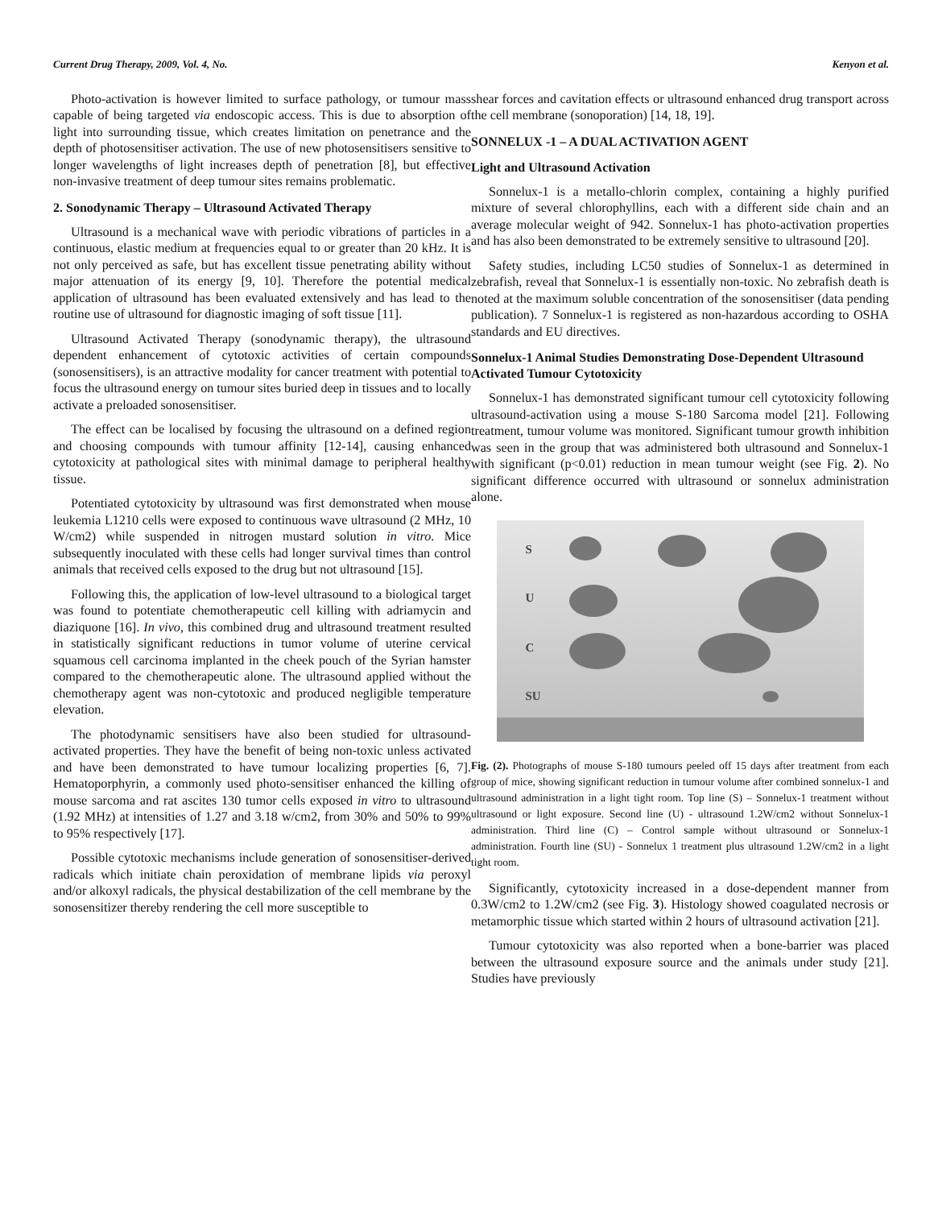Current Drug Therapy, 2009, Vol. 4, No. Kenyon et al.
Photo-activation is however limited to surface pathology, or tumour mass capable of being targeted via endoscopic access. This is due to absorption of light into surrounding tissue, which creates limitation on penetrance and the depth of photosensitiser activation. The use of new photosensitisers sensitive to longer wavelengths of light increases depth of penetration [8], but effective non-invasive treatment of deep tumour sites remains problematic.
2. Sonodynamic Therapy – Ultrasound Activated Therapy
Ultrasound is a mechanical wave with periodic vibrations of particles in a continuous, elastic medium at frequencies equal to or greater than 20 kHz. It is not only perceived as safe, but has excellent tissue penetrating ability without major attenuation of its energy [9, 10]. Therefore the potential medical application of ultrasound has been evaluated extensively and has lead to the routine use of ultrasound for diagnostic imaging of soft tissue [11].
Ultrasound Activated Therapy (sonodynamic therapy), the ultrasound dependent enhancement of cytotoxic activities of certain compounds (sonosensitisers), is an attractive modality for cancer treatment with potential to focus the ultrasound energy on tumour sites buried deep in tissues and to locally activate a preloaded sonosensitiser.
The effect can be localised by focusing the ultrasound on a defined region and choosing compounds with tumour affinity [12-14], causing enhanced cytotoxicity at pathological sites with minimal damage to peripheral healthy tissue.
Potentiated cytotoxicity by ultrasound was first demonstrated when mouse leukemia L1210 cells were exposed to continuous wave ultrasound (2 MHz, 10 W/cm2) while suspended in nitrogen mustard solution in vitro. Mice subsequently inoculated with these cells had longer survival times than control animals that received cells exposed to the drug but not ultrasound [15].
Following this, the application of low-level ultrasound to a biological target was found to potentiate chemotherapeutic cell killing with adriamycin and diaziquone [16]. In vivo, this combined drug and ultrasound treatment resulted in statistically significant reductions in tumor volume of uterine cervical squamous cell carcinoma implanted in the cheek pouch of the Syrian hamster compared to the chemotherapeutic alone. The ultrasound applied without the chemotherapy agent was non-cytotoxic and produced negligible temperature elevation.
The photodynamic sensitisers have also been studied for ultrasound-activated properties. They have the benefit of being non-toxic unless activated and have been demonstrated to have tumour localizing properties [6, 7]. Hematoporphyrin, a commonly used photo-sensitiser enhanced the killing of mouse sarcoma and rat ascites 130 tumor cells exposed in vitro to ultrasound (1.92 MHz) at intensities of 1.27 and 3.18 w/cm2, from 30% and 50% to 99% to 95% respectively [17].
Possible cytotoxic mechanisms include generation of sonosensitiser-derived radicals which initiate chain peroxidation of membrane lipids via peroxyl and/or alkoxyl radicals, the physical destabilization of the cell membrane by the sonosensitizer thereby rendering the cell more susceptible to
shear forces and cavitation effects or ultrasound enhanced drug transport across the cell membrane (sonoporation) [14, 18, 19].
SONNELUX -1 – A DUAL ACTIVATION AGENT
Light and Ultrasound Activation
Sonnelux-1 is a metallo-chlorin complex, containing a highly purified mixture of several chlorophyllins, each with a different side chain and an average molecular weight of 942. Sonnelux-1 has photo-activation properties and has also been demonstrated to be extremely sensitive to ultrasound [20].
Safety studies, including LC50 studies of Sonnelux-1 as determined in zebrafish, reveal that Sonnelux-1 is essentially non-toxic. No zebrafish death is noted at the maximum soluble concentration of the sonosensitiser (data pending publication). 7 Sonnelux-1 is registered as non-hazardous according to OSHA standards and EU directives.
Sonnelux-1 Animal Studies Demonstrating Dose-Dependent Ultrasound Activated Tumour Cytotoxicity
Sonnelux-1 has demonstrated significant tumour cell cytotoxicity following ultrasound-activation using a mouse S-180 Sarcoma model [21]. Following treatment, tumour volume was monitored. Significant tumour growth inhibition was seen in the group that was administered both ultrasound and Sonnelux-1 with significant (p<0.01) reduction in mean tumour weight (see Fig. 2). No significant difference occurred with ultrasound or sonnelux administration alone.
S
U
C
SU
Fig. (2). Photographs of mouse S-180 tumours peeled off 15 days after treatment from each group of mice, showing significant reduction in tumour volume after combined sonnelux-1 and ultrasound administration in a light tight room. Top line (S) – Sonnelux-1 treatment without ultrasound or light exposure. Second line (U) - ultrasound 1.2W/cm2 without Sonnelux-1 administration. Third line (C) – Control sample without ultrasound or Sonnelux-1 administration. Fourth line (SU) - Sonnelux 1 treatment plus ultrasound 1.2W/cm2 in a light tight room.
Significantly, cytotoxicity increased in a dose-dependent manner from 0.3W/cm2 to 1.2W/cm2 (see Fig. 3). Histology showed coagulated necrosis or metamorphic tissue which started within 2 hours of ultrasound activation [21].
Tumour cytotoxicity was also reported when a bone-barrier was placed between the ultrasound exposure source and the animals under study [21]. Studies have previously